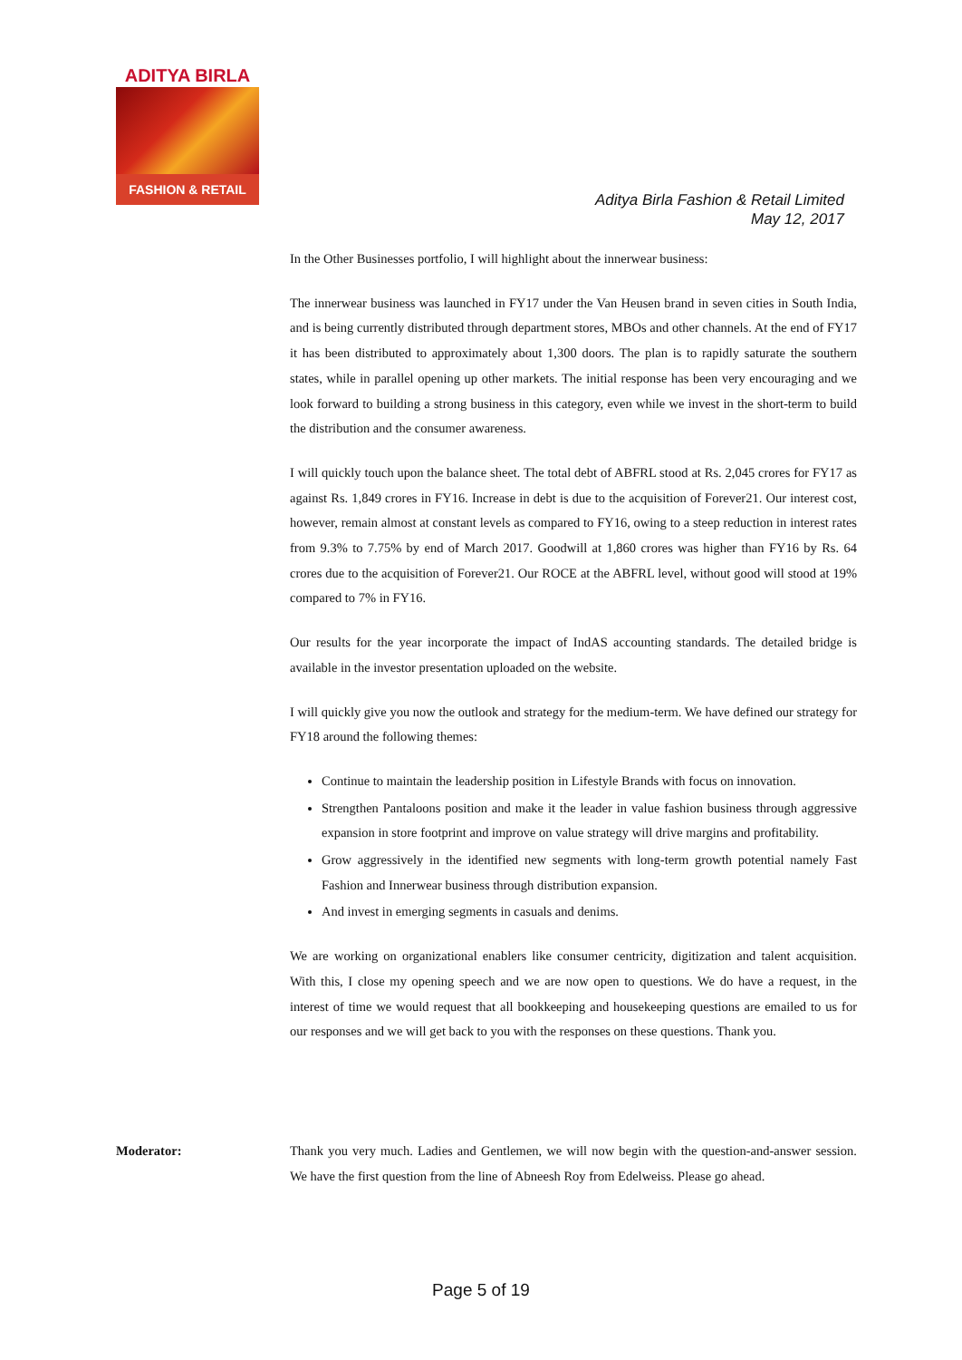ADITYA BIRLA
FASHION & RETAIL
Aditya Birla Fashion & Retail Limited
May 12, 2017
In the Other Businesses portfolio, I will highlight about the innerwear business:
The innerwear business was launched in FY17 under the Van Heusen brand in seven cities in South India, and is being currently distributed through department stores, MBOs and other channels. At the end of FY17 it has been distributed to approximately about 1,300 doors. The plan is to rapidly saturate the southern states, while in parallel opening up other markets. The initial response has been very encouraging and we look forward to building a strong business in this category, even while we invest in the short-term to build the distribution and the consumer awareness.
I will quickly touch upon the balance sheet. The total debt of ABFRL stood at Rs. 2,045 crores for FY17 as against Rs. 1,849 crores in FY16. Increase in debt is due to the acquisition of Forever21. Our interest cost, however, remain almost at constant levels as compared to FY16, owing to a steep reduction in interest rates from 9.3% to 7.75% by end of March 2017. Goodwill at 1,860 crores was higher than FY16 by Rs. 64 crores due to the acquisition of Forever21. Our ROCE at the ABFRL level, without good will stood at 19% compared to 7% in FY16.
Our results for the year incorporate the impact of IndAS accounting standards. The detailed bridge is available in the investor presentation uploaded on the website.
I will quickly give you now the outlook and strategy for the medium-term. We have defined our strategy for FY18 around the following themes:
Continue to maintain the leadership position in Lifestyle Brands with focus on innovation.
Strengthen Pantaloons position and make it the leader in value fashion business through aggressive expansion in store footprint and improve on value strategy will drive margins and profitability.
Grow aggressively in the identified new segments with long-term growth potential namely Fast Fashion and Innerwear business through distribution expansion.
And invest in emerging segments in casuals and denims.
We are working on organizational enablers like consumer centricity, digitization and talent acquisition. With this, I close my opening speech and we are now open to questions. We do have a request, in the interest of time we would request that all bookkeeping and housekeeping questions are emailed to us for our responses and we will get back to you with the responses on these questions. Thank you.
Moderator: Thank you very much. Ladies and Gentlemen, we will now begin with the question-and-answer session. We have the first question from the line of Abneesh Roy from Edelweiss. Please go ahead.
Page 5 of 19